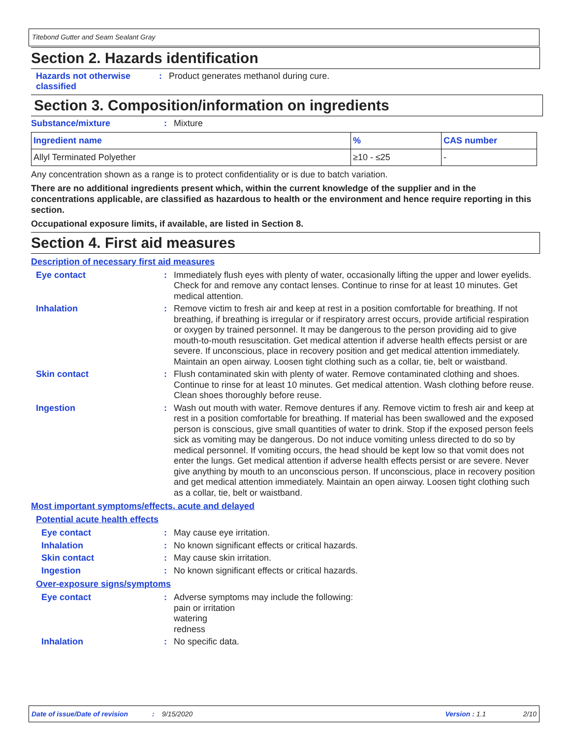Titebond Gutter and Seam Sealant Gray
Section 2. Hazards identification
Hazards not otherwise classified
:
Product generates methanol during cure.
Section 3. Composition/information on ingredients
Substance/mixture :
Mixture
| Ingredient name | % | CAS number |
| --- | --- | --- |
| Allyl Terminated Polyether | ≥10 - ≤25 | - |
Any concentration shown as a range is to protect confidentiality or is due to batch variation.
There are no additional ingredients present which, within the current knowledge of the supplier and in the concentrations applicable, are classified as hazardous to health or the environment and hence require reporting in this section.
Occupational exposure limits, if available, are listed in Section 8.
Section 4. First aid measures
Description of necessary first aid measures
Eye contact :
Immediately flush eyes with plenty of water, occasionally lifting the upper and lower eyelids. Check for and remove any contact lenses. Continue to rinse for at least 10 minutes. Get medical attention.
Inhalation :
Remove victim to fresh air and keep at rest in a position comfortable for breathing. If not breathing, if breathing is irregular or if respiratory arrest occurs, provide artificial respiration or oxygen by trained personnel. It may be dangerous to the person providing aid to give mouth-to-mouth resuscitation. Get medical attention if adverse health effects persist or are severe. If unconscious, place in recovery position and get medical attention immediately. Maintain an open airway. Loosen tight clothing such as a collar, tie, belt or waistband.
Skin contact :
Flush contaminated skin with plenty of water. Remove contaminated clothing and shoes. Continue to rinse for at least 10 minutes. Get medical attention. Wash clothing before reuse. Clean shoes thoroughly before reuse.
Ingestion :
Wash out mouth with water. Remove dentures if any. Remove victim to fresh air and keep at rest in a position comfortable for breathing. If material has been swallowed and the exposed person is conscious, give small quantities of water to drink. Stop if the exposed person feels sick as vomiting may be dangerous. Do not induce vomiting unless directed to do so by medical personnel. If vomiting occurs, the head should be kept low so that vomit does not enter the lungs. Get medical attention if adverse health effects persist or are severe. Never give anything by mouth to an unconscious person. If unconscious, place in recovery position and get medical attention immediately. Maintain an open airway. Loosen tight clothing such as a collar, tie, belt or waistband.
Most important symptoms/effects, acute and delayed
Potential acute health effects
Eye contact :
May cause eye irritation.
Inhalation :
No known significant effects or critical hazards.
Skin contact :
May cause skin irritation.
Ingestion :
No known significant effects or critical hazards.
Over-exposure signs/symptoms
Eye contact :
Adverse symptoms may include the following:
pain or irritation
watering
redness
Inhalation :
No specific data.
Date of issue/Date of revision: 9/15/2020 Version : 1.1 2/10